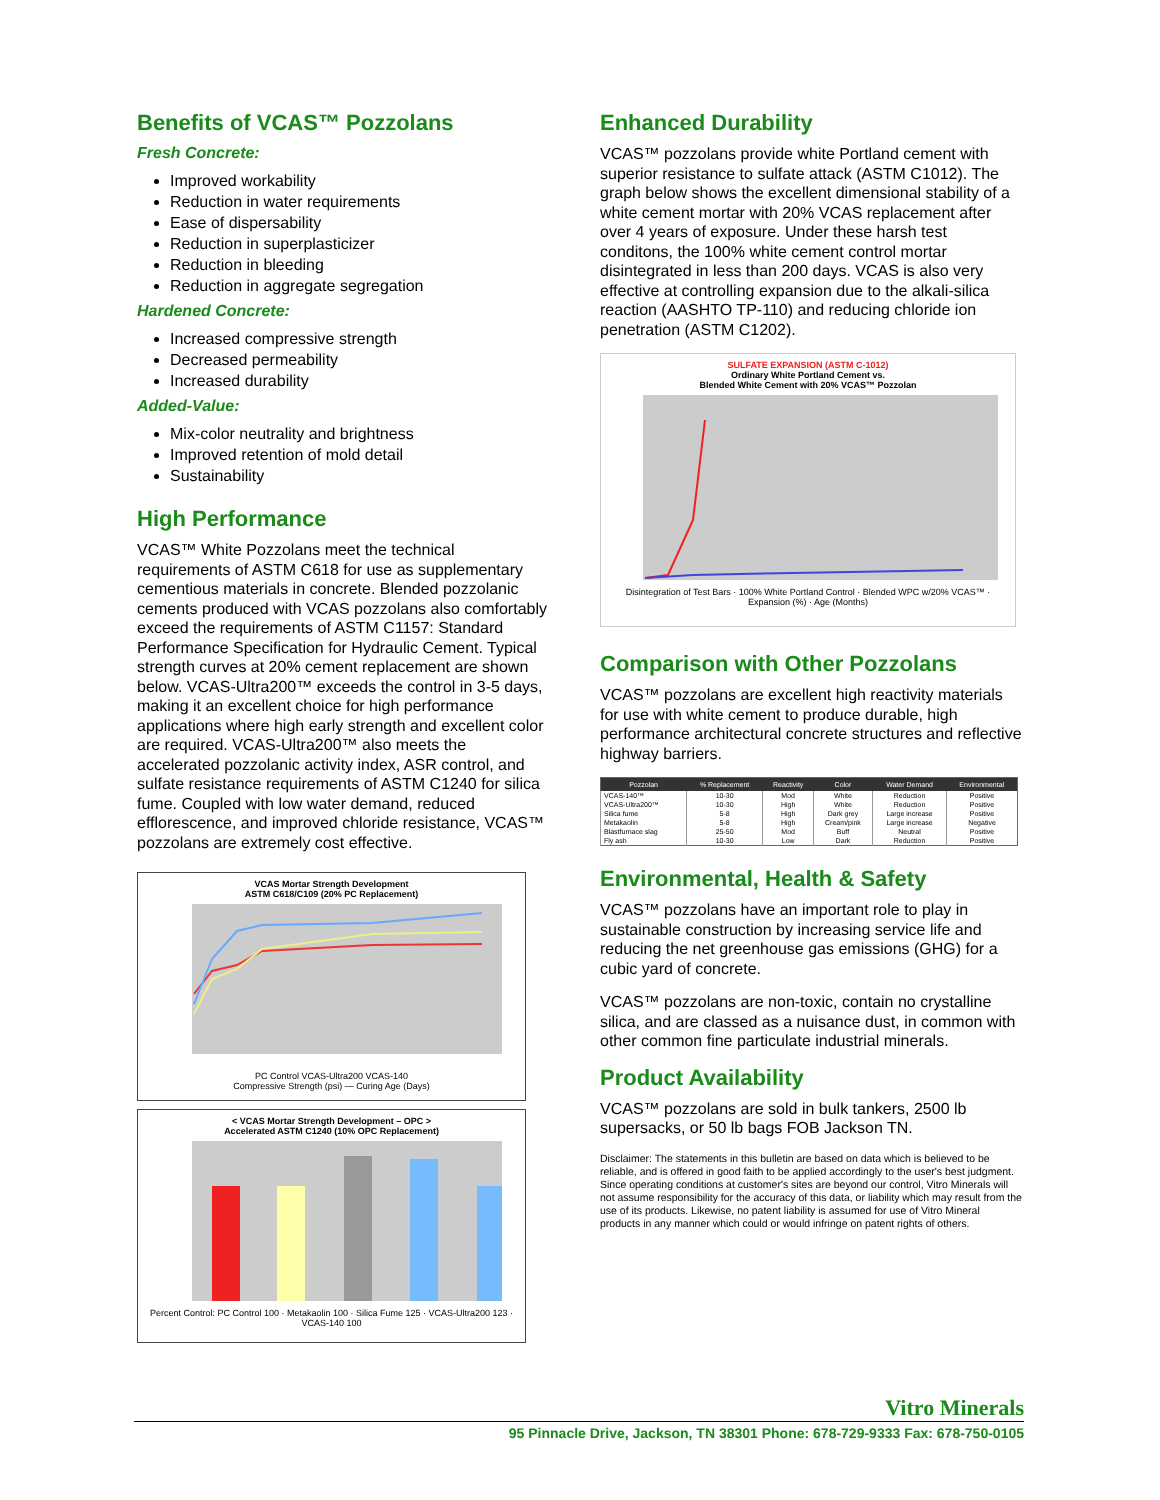Benefits of VCAS™ Pozzolans
Fresh Concrete:
Improved workability
Reduction in water requirements
Ease of dispersability
Reduction in superplasticizer
Reduction in bleeding
Reduction in aggregate segregation
Hardened Concrete:
Increased compressive strength
Decreased permeability
Increased durability
Added-Value:
Mix-color neutrality and brightness
Improved retention of mold detail
Sustainability
High Performance
VCAS™ White Pozzolans meet the technical requirements of ASTM C618 for use as supplementary cementious materials in concrete. Blended pozzolanic cements produced with VCAS pozzolans also comfortably exceed the requirements of ASTM C1157: Standard Performance Specification for Hydraulic Cement. Typical strength curves at 20% cement replacement are shown below. VCAS-Ultra200™ exceeds the control in 3-5 days, making it an excellent choice for high performance applications where high early strength and excellent color are required. VCAS-Ultra200™ also meets the accelerated pozzolanic activity index, ASR control, and sulfate resistance requirements of ASTM C1240 for silica fume. Coupled with low water demand, reduced efflorescence, and improved chloride resistance, VCAS™ pozzolans are extremely cost effective.
VCAS Mortar Strength Development
ASTM C618/C109 (20% PC Replacement)
PC Control VCAS-Ultra200 VCAS-140
Compressive Strength (psi) — Curing Age (Days)
< VCAS Mortar Strength Development – OPC >
Accelerated ASTM C1240 (10% OPC Replacement)
Percent Control: PC Control 100 · Metakaolin 100 · Silica Fume 125 · VCAS-Ultra200 123 · VCAS-140 100
Enhanced Durability
VCAS™ pozzolans provide white Portland cement with superior resistance to sulfate attack (ASTM C1012). The graph below shows the excellent dimensional stability of a white cement mortar with 20% VCAS replacement after over 4 years of exposure. Under these harsh test conditons, the 100% white cement control mortar disintegrated in less than 200 days. VCAS is also very effective at controlling expansion due to the alkali-silica reaction (AASHTO TP-110) and reducing chloride ion penetration (ASTM C1202).
SULFATE EXPANSION (ASTM C-1012)
Ordinary White Portland Cement vs.
Blended White Cement with 20% VCAS™ Pozzolan
Disintegration of Test Bars · 100% White Portland Control · Blended WPC w/20% VCAS™ · Expansion (%) · Age (Months)
Comparison with Other Pozzolans
VCAS™ pozzolans are excellent high reactivity materials for use with white cement to produce durable, high performance architectural concrete structures and reflective highway barriers.
| Pozzolan | % Replacement | Reactivity | Color | Water Demand | Environmental |
| --- | --- | --- | --- | --- | --- |
| VCAS-140™ | 10-30 | Mod | White | Reduction | Positive |
| VCAS-Ultra200™ | 10-30 | High | White | Reduction | Positive |
| Silica fume | 5-8 | High | Dark grey | Large increase | Positive |
| Metakaolin | 5-8 | High | Cream/pink | Large increase | Negative |
| Blastfurnace slag | 25-50 | Mod | Buff | Neutral | Positive |
| Fly ash | 10-30 | Low | Dark | Reduction | Positive |
Environmental, Health & Safety
VCAS™ pozzolans have an important role to play in sustainable construction by increasing service life and reducing the net greenhouse gas emissions (GHG) for a cubic yard of concrete.
VCAS™ pozzolans are non-toxic, contain no crystalline silica, and are classed as a nuisance dust, in common with other common fine particulate industrial minerals.
Product Availability
VCAS™ pozzolans are sold in bulk tankers, 2500 lb supersacks, or 50 lb bags FOB Jackson TN.
Disclaimer: The statements in this bulletin are based on data which is believed to be reliable, and is offered in good faith to be applied accordingly to the user's best judgment. Since operating conditions at customer's sites are beyond our control, Vitro Minerals will not assume responsibility for the accuracy of this data, or liability which may result from the use of its products. Likewise, no patent liability is assumed for use of Vitro Mineral products in any manner which could or would infringe on patent rights of others.
Vitro Minerals
95 Pinnacle Drive, Jackson, TN 38301 Phone: 678-729-9333 Fax: 678-750-0105